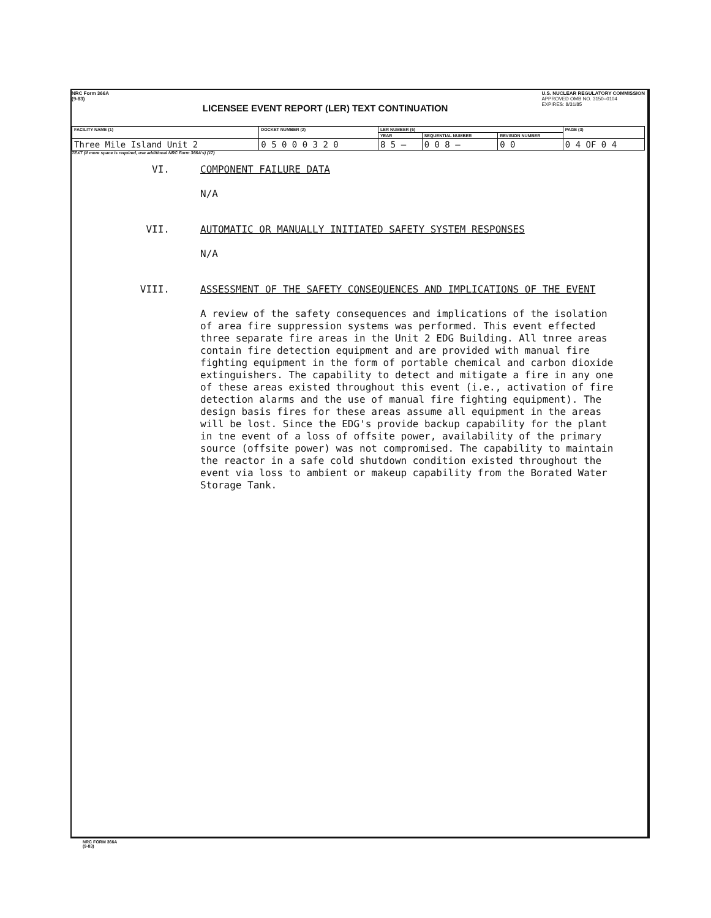NRC Form 366A
(9-83)
LICENSEE EVENT REPORT (LER) TEXT CONTINUATION
U.S. NUCLEAR REGULATORY COMMISSION
APPROVED OMB NO. 3150–0104
EXPIRES: 8/31/85
| FACILITY NAME (1) | DOCKET NUMBER (2) | LER NUMBER (6) | | | PAGE (3) |
| --- | --- | --- | --- | --- | --- |
| | | YEAR | SEQUENTIAL NUMBER | REVISION NUMBER | |
| Three Mile Island Unit 2 | 0 5 0 0 0 3 2 0 | 8 5 — | 0 0 8 — | 0 0 | 0 4 OF 0 4 |
TEXT (If more space is required, use additional NRC Form 366A's) (17)
VI. COMPONENT FAILURE DATA
N/A
VII. AUTOMATIC OR MANUALLY INITIATED SAFETY SYSTEM RESPONSES
N/A
VIII. ASSESSMENT OF THE SAFETY CONSEQUENCES AND IMPLICATIONS OF THE EVENT
A review of the safety consequences and implications of the isolation of area fire suppression systems was performed. This event effected three separate fire areas in the Unit 2 EDG Building. All tnree areas contain fire detection equipment and are provided with manual fire fighting equipment in the form of portable chemical and carbon dioxide extinguishers. The capability to detect and mitigate a fire in any one of these areas existed throughout this event (i.e., activation of fire detection alarms and the use of manual fire fighting equipment). The design basis fires for these areas assume all equipment in the areas will be lost. Since the EDG's provide backup capability for the plant in tne event of a loss of offsite power, availability of the primary source (offsite power) was not compromised. The capability to maintain the reactor in a safe cold shutdown condition existed throughout the event via loss to ambient or makeup capability from the Borated Water Storage Tank.
NRC FORM 366A
(9-83)